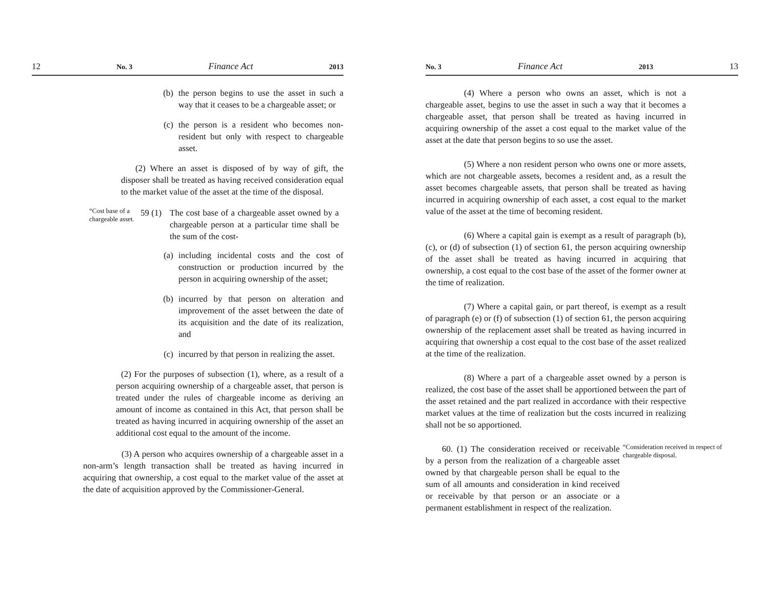12 No. 3 Finance Act 2013
(b) the person begins to use the asset in such a way that it ceases to be a chargeable asset; or
(c) the person is a resident who becomes non-resident but only with respect to chargeable asset.
(2) Where an asset is disposed of by way of gift, the disposer shall be treated as having received consideration equal to the market value of the asset at the time of the disposal.
“Cost base of a chargeable asset.
59 (1) The cost base of a chargeable asset owned by a chargeable person at a particular time shall be the sum of the cost-
(a) including incidental costs and the cost of construction or production incurred by the person in acquiring ownership of the asset;
(b) incurred by that person on alteration and improvement of the asset between the date of its acquisition and the date of its realization, and
(c) incurred by that person in realizing the asset.
(2) For the purposes of subsection (1), where, as a result of a person acquiring ownership of a chargeable asset, that person is treated under the rules of chargeable income as deriving an amount of income as contained in this Act, that person shall be treated as having incurred in acquiring ownership of the asset an additional cost equal to the amount of the income.
(3) A person who acquires ownership of a chargeable asset in a non-arm’s length transaction shall be treated as having incurred in acquiring that ownership, a cost equal to the market value of the asset at the date of acquisition approved by the Commissioner-General.
No. 3 Finance Act 2013 13
(4) Where a person who owns an asset, which is not a chargeable asset, begins to use the asset in such a way that it becomes a chargeable asset, that person shall be treated as having incurred in acquiring ownership of the asset a cost equal to the market value of the asset at the date that person begins to so use the asset.
(5) Where a non resident person who owns one or more assets, which are not chargeable assets, becomes a resident and, as a result the asset becomes chargeable assets, that person shall be treated as having incurred in acquiring ownership of each asset, a cost equal to the market value of the asset at the time of becoming resident.
(6) Where a capital gain is exempt as a result of paragraph (b), (c), or (d) of subsection (1) of section 61, the person acquiring ownership of the asset shall be treated as having incurred in acquiring that ownership, a cost equal to the cost base of the asset of the former owner at the time of realization.
(7) Where a capital gain, or part thereof, is exempt as a result of paragraph (e) or (f) of subsection (1) of section 61, the person acquiring ownership of the replacement asset shall be treated as having incurred in acquiring that ownership a cost equal to the cost base of the asset realized at the time of the realization.
(8) Where a part of a chargeable asset owned by a person is realized, the cost base of the asset shall be apportioned between the part of the asset retained and the part realized in accordance with their respective market values at the time of realization but the costs incurred in realizing shall not be so apportioned.
60. (1) The consideration received or receivable by a person from the realization of a chargeable asset owned by that chargeable person shall be equal to the sum of all amounts and consideration in kind received or receivable by that person or an associate or a permanent establishment in respect of the realization.
“Consideration received in respect of chargeable disposal.